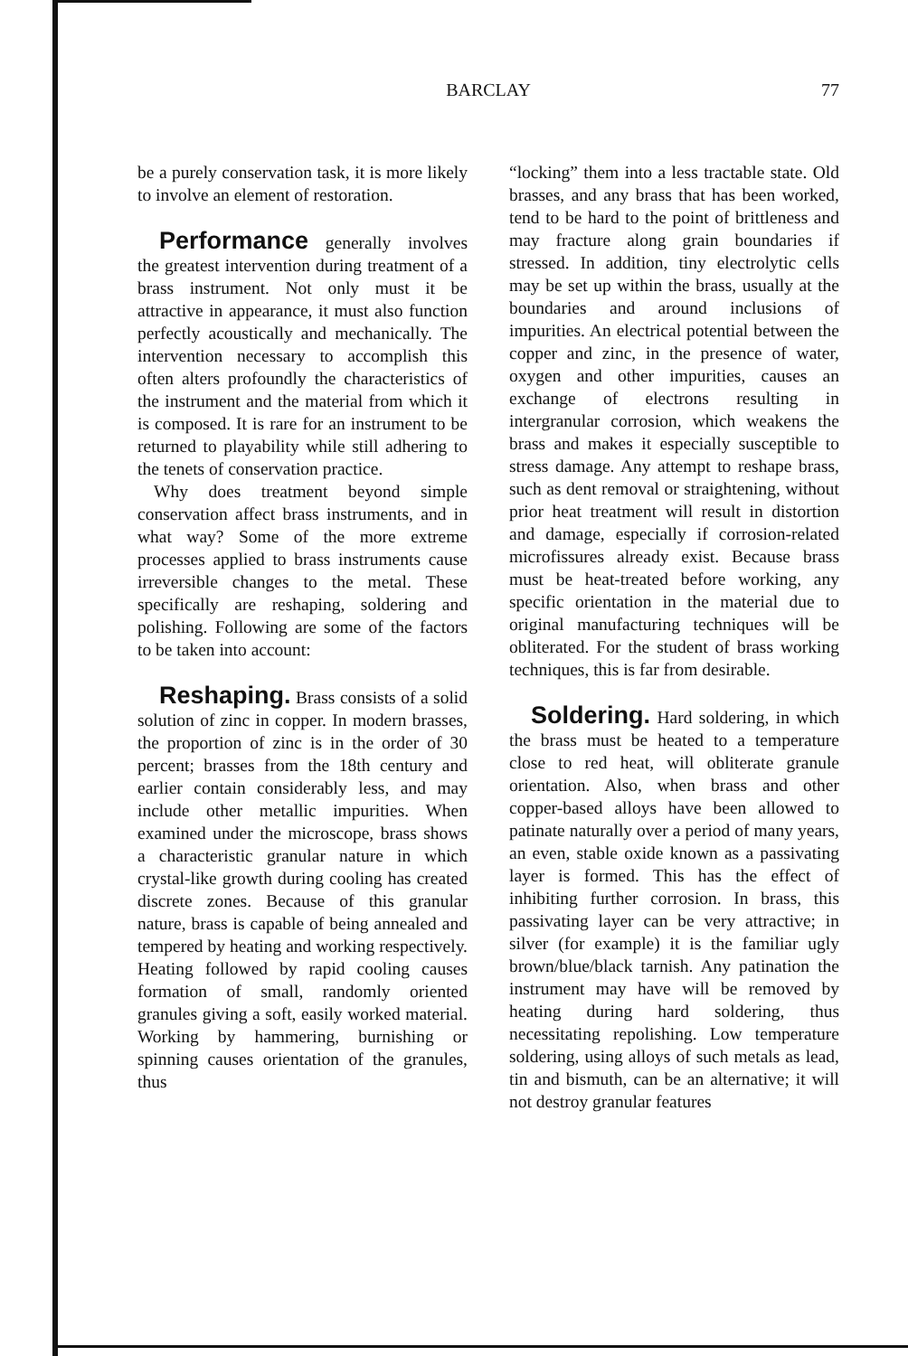BARCLAY 77
be a purely conservation task, it is more likely to involve an element of restoration.
Performance generally involves the greatest intervention during treatment of a brass instrument. Not only must it be attractive in appearance, it must also function perfectly acoustically and mechanically. The intervention necessary to accomplish this often alters profoundly the characteristics of the instrument and the material from which it is composed. It is rare for an instrument to be returned to playability while still adhering to the tenets of conservation practice.
Why does treatment beyond simple conservation affect brass instruments, and in what way? Some of the more extreme processes applied to brass instruments cause irreversible changes to the metal. These specifically are reshaping, soldering and polishing. Following are some of the factors to be taken into account:
Reshaping. Brass consists of a solid solution of zinc in copper. In modern brasses, the proportion of zinc is in the order of 30 percent; brasses from the 18th century and earlier contain considerably less, and may include other metallic impurities. When examined under the microscope, brass shows a characteristic granular nature in which crystal-like growth during cooling has created discrete zones. Because of this granular nature, brass is capable of being annealed and tempered by heating and working respectively. Heating followed by rapid cooling causes formation of small, randomly oriented granules giving a soft, easily worked material. Working by hammering, burnishing or spinning causes orientation of the granules, thus
“locking” them into a less tractable state. Old brasses, and any brass that has been worked, tend to be hard to the point of brittleness and may fracture along grain boundaries if stressed. In addition, tiny electrolytic cells may be set up within the brass, usually at the boundaries and around inclusions of impurities. An electrical potential between the copper and zinc, in the presence of water, oxygen and other impurities, causes an exchange of electrons resulting in intergranular corrosion, which weakens the brass and makes it especially susceptible to stress damage. Any attempt to reshape brass, such as dent removal or straightening, without prior heat treatment will result in distortion and damage, especially if corrosion-related microfissures already exist. Because brass must be heat-treated before working, any specific orientation in the material due to original manufacturing techniques will be obliterated. For the student of brass working techniques, this is far from desirable.
Soldering. Hard soldering, in which the brass must be heated to a temperature close to red heat, will obliterate granule orientation. Also, when brass and other copper-based alloys have been allowed to patinate naturally over a period of many years, an even, stable oxide known as a passivating layer is formed. This has the effect of inhibiting further corrosion. In brass, this passivating layer can be very attractive; in silver (for example) it is the familiar ugly brown/blue/black tarnish. Any patination the instrument may have will be removed by heating during hard soldering, thus necessitating repolishing. Low temperature soldering, using alloys of such metals as lead, tin and bismuth, can be an alternative; it will not destroy granular features